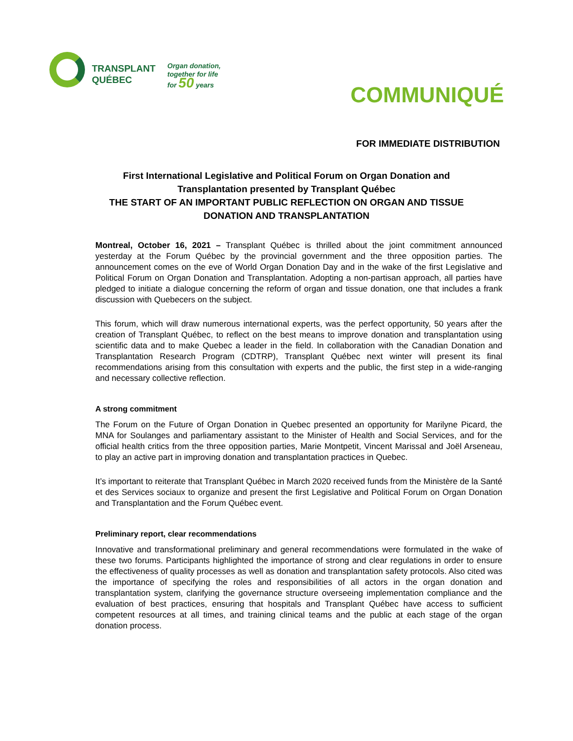TRANSPLANT
QUÉBEC
Organ donation,
together for life
for 50 years
COMMUNIQUÉ
FOR IMMEDIATE DISTRIBUTION
First International Legislative and Political Forum on Organ Donation and Transplantation presented by Transplant Québec
THE START OF AN IMPORTANT PUBLIC REFLECTION ON ORGAN AND TISSUE DONATION AND TRANSPLANTATION
Montreal, October 16, 2021 – Transplant Québec is thrilled about the joint commitment announced yesterday at the Forum Québec by the provincial government and the three opposition parties. The announcement comes on the eve of World Organ Donation Day and in the wake of the first Legislative and Political Forum on Organ Donation and Transplantation. Adopting a non-partisan approach, all parties have pledged to initiate a dialogue concerning the reform of organ and tissue donation, one that includes a frank discussion with Quebecers on the subject.
This forum, which will draw numerous international experts, was the perfect opportunity, 50 years after the creation of Transplant Québec, to reflect on the best means to improve donation and transplantation using scientific data and to make Quebec a leader in the field. In collaboration with the Canadian Donation and Transplantation Research Program (CDTRP), Transplant Québec next winter will present its final recommendations arising from this consultation with experts and the public, the first step in a wide-ranging and necessary collective reflection.
A strong commitment
The Forum on the Future of Organ Donation in Quebec presented an opportunity for Marilyne Picard, the MNA for Soulanges and parliamentary assistant to the Minister of Health and Social Services, and for the official health critics from the three opposition parties, Marie Montpetit, Vincent Marissal and Joël Arseneau, to play an active part in improving donation and transplantation practices in Quebec.
It’s important to reiterate that Transplant Québec in March 2020 received funds from the Ministère de la Santé et des Services sociaux to organize and present the first Legislative and Political Forum on Organ Donation and Transplantation and the Forum Québec event.
Preliminary report, clear recommendations
Innovative and transformational preliminary and general recommendations were formulated in the wake of these two forums. Participants highlighted the importance of strong and clear regulations in order to ensure the effectiveness of quality processes as well as donation and transplantation safety protocols. Also cited was the importance of specifying the roles and responsibilities of all actors in the organ donation and transplantation system, clarifying the governance structure overseeing implementation compliance and the evaluation of best practices, ensuring that hospitals and Transplant Québec have access to sufficient competent resources at all times, and training clinical teams and the public at each stage of the organ donation process.